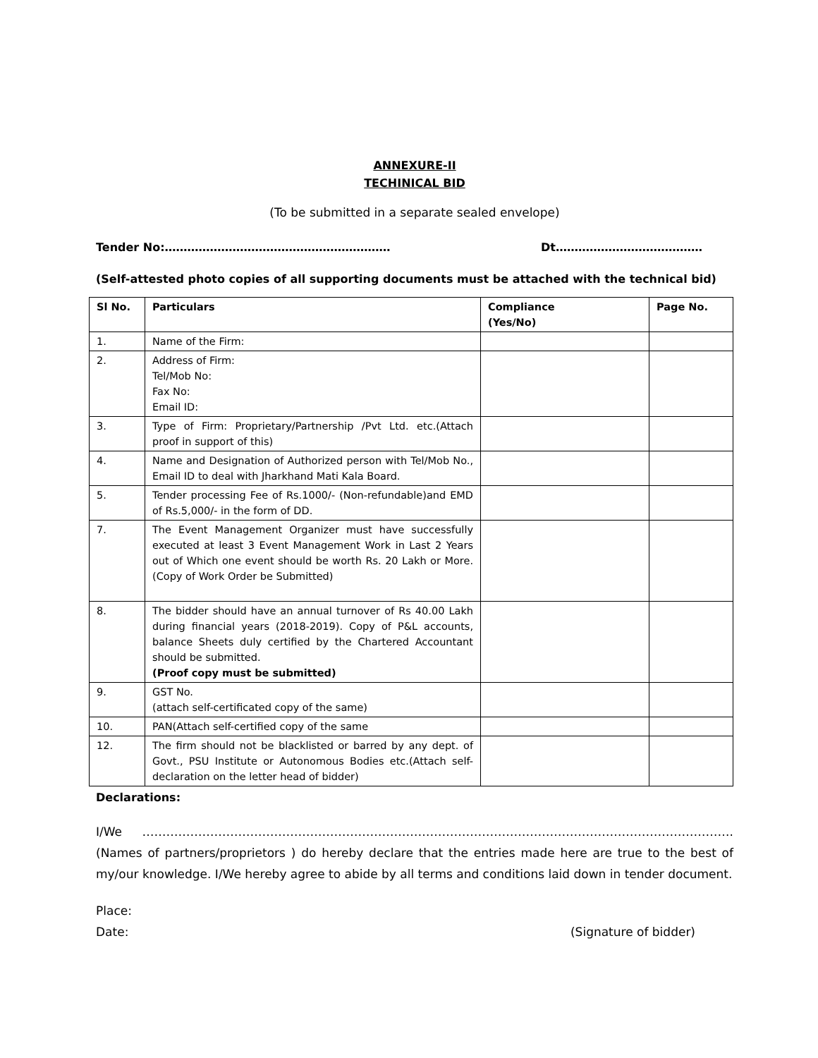ANNEXURE-II
TECHINICAL BID
(To be submitted in a separate sealed envelope)
Tender No:…………………………………………………… Dt…………………………………
(Self-attested photo copies of all supporting documents must be attached with the technical bid)
| Sl No. | Particulars | Compliance (Yes/No) | Page No. |
| --- | --- | --- | --- |
| 1. | Name of the Firm: | | |
| 2. | Address of Firm: Tel/Mob No: Fax No: Email ID: | | |
| 3. | Type of Firm: Proprietary/Partnership /Pvt Ltd. etc.(Attach proof in support of this) | | |
| 4. | Name and Designation of Authorized person with Tel/Mob No., Email ID to deal with Jharkhand Mati Kala Board. | | |
| 5. | Tender processing Fee of Rs.1000/- (Non-refundable)and EMD of Rs.5,000/- in the form of DD. | | |
| 7. | The Event Management Organizer must have successfully executed at least 3 Event Management Work in Last 2 Years out of Which one event should be worth Rs. 20 Lakh or More. (Copy of Work Order be Submitted) | | |
| 8. | The bidder should have an annual turnover of Rs 40.00 Lakh during financial years (2018-2019). Copy of P&L accounts, balance Sheets duly certified by the Chartered Accountant should be submitted. (Proof copy must be submitted) | | |
| 9. | GST No. (attach self-certificated copy of the same) | | |
| 10. | PAN(Attach self-certified copy of the same | | |
| 12. | The firm should not be blacklisted or barred by any dept. of Govt., PSU Institute or Autonomous Bodies etc.(Attach self-declaration on the letter head of bidder) | | |
Declarations:
I/We ………………………………………………………………………………………………………………………………….(Names of partners/proprietors ) do hereby declare that the entries made here are true to the best of my/our knowledge. I/We hereby agree to abide by all terms and conditions laid down in tender document.
Place:
Date: (Signature of bidder)